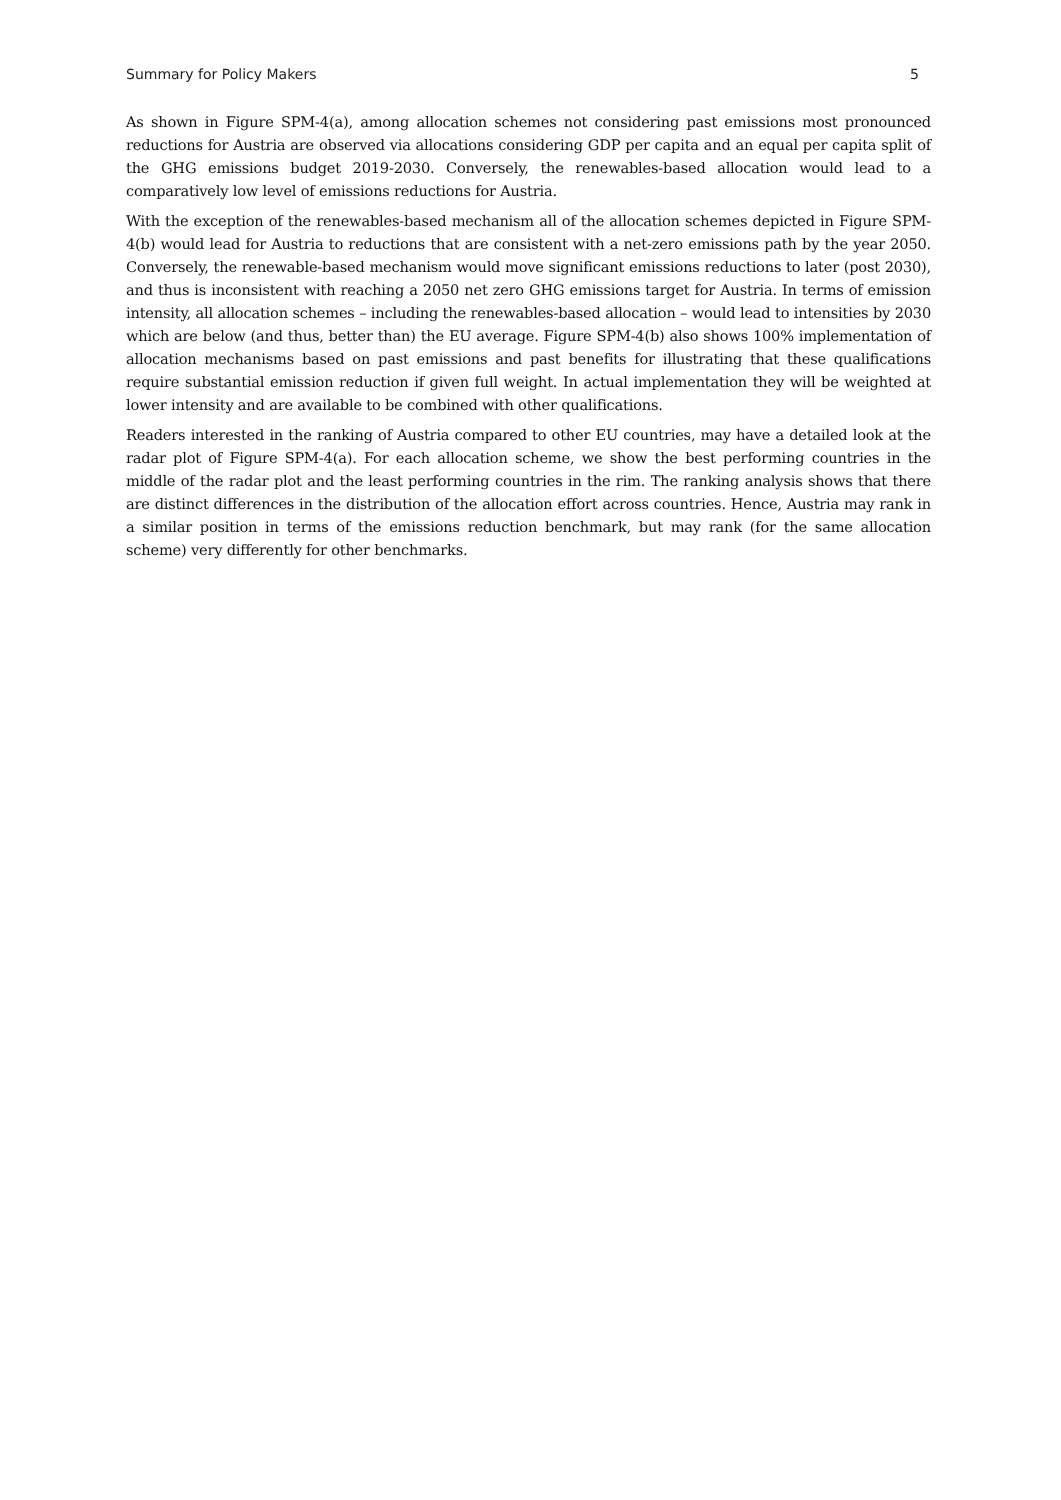Summary for Policy Makers 5
As shown in Figure SPM-4(a), among allocation schemes not considering past emissions most pronounced reductions for Austria are observed via allocations considering GDP per capita and an equal per capita split of the GHG emissions budget 2019-2030. Conversely, the renewables-based allocation would lead to a comparatively low level of emissions reductions for Austria.
With the exception of the renewables-based mechanism all of the allocation schemes depicted in Figure SPM-4(b) would lead for Austria to reductions that are consistent with a net-zero emissions path by the year 2050. Conversely, the renewable-based mechanism would move significant emissions reductions to later (post 2030), and thus is inconsistent with reaching a 2050 net zero GHG emissions target for Austria. In terms of emission intensity, all allocation schemes – including the renewables-based allocation – would lead to intensities by 2030 which are below (and thus, better than) the EU average. Figure SPM-4(b) also shows 100% implementation of allocation mechanisms based on past emissions and past benefits for illustrating that these qualifications require substantial emission reduction if given full weight. In actual implementation they will be weighted at lower intensity and are available to be combined with other qualifications.
Readers interested in the ranking of Austria compared to other EU countries, may have a detailed look at the radar plot of Figure SPM-4(a). For each allocation scheme, we show the best performing countries in the middle of the radar plot and the least performing countries in the rim. The ranking analysis shows that there are distinct differences in the distribution of the allocation effort across countries. Hence, Austria may rank in a similar position in terms of the emissions reduction benchmark, but may rank (for the same allocation scheme) very differently for other benchmarks.